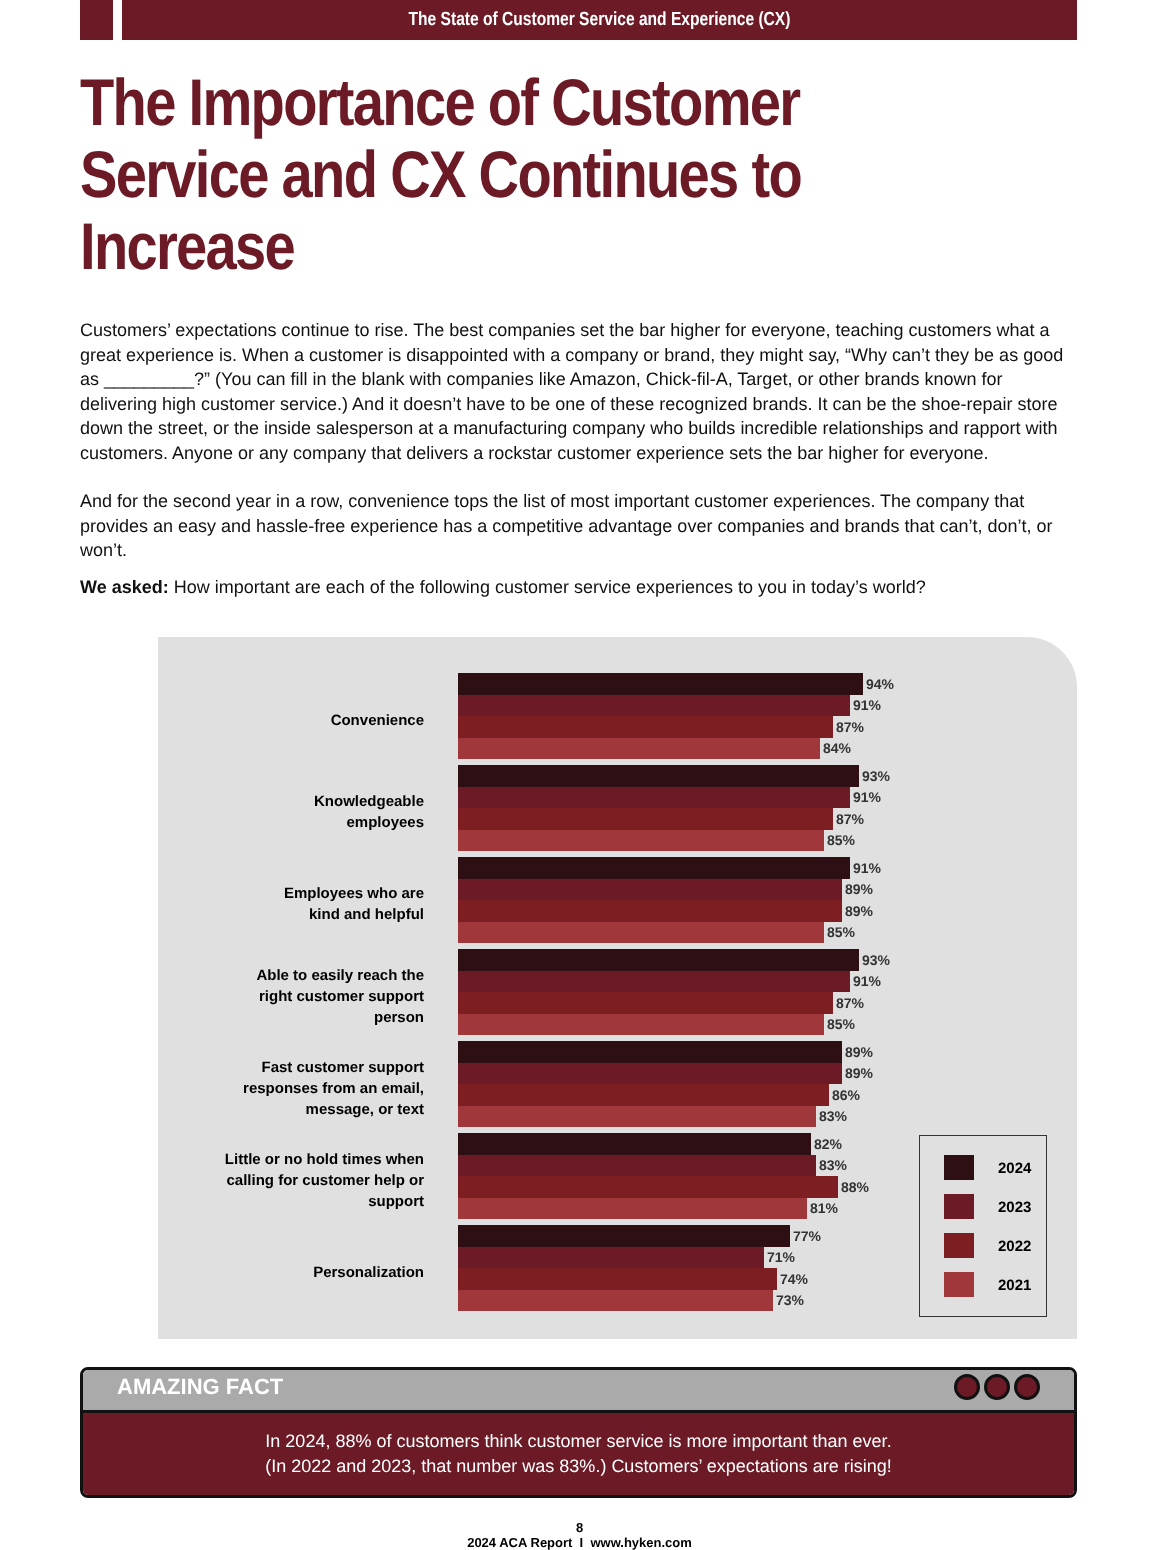The State of Customer Service and Experience (CX)
The Importance of Customer Service and CX Continues to Increase
Customers’ expectations continue to rise. The best companies set the bar higher for everyone, teaching customers what a great experience is. When a customer is disappointed with a company or brand, they might say, “Why can’t they be as good as _________?” (You can fill in the blank with companies like Amazon, Chick-fil-A, Target, or other brands known for delivering high customer service.) And it doesn’t have to be one of these recognized brands. It can be the shoe-repair store down the street, or the inside salesperson at a manufacturing company who builds incredible relationships and rapport with customers. Anyone or any company that delivers a rockstar customer experience sets the bar higher for everyone.
And for the second year in a row, convenience tops the list of most important customer experiences. The company that provides an easy and hassle-free experience has a competitive advantage over companies and brands that can’t, don’t, or won’t.
We asked: How important are each of the following customer service experiences to you in today’s world?
Convenience
94%
91%
87%
84%
Knowledgeable
employees
93%
91%
87%
85%
Employees who are
kind and helpful
91%
89%
89%
85%
Able to easily reach the
right customer support
person
93%
91%
87%
85%
Fast customer support
responses from an email,
message, or text
89%
89%
86%
83%
Little or no hold times when
calling for customer help or
support
82%
83%
88%
81%
Personalization
77%
71%
74%
73%
2024
2023
2022
2021
AMAZING FACT
In 2024, 88% of customers think customer service is more important than ever.
(In 2022 and 2023, that number was 83%.) Customers’ expectations are rising!
8
2024 ACA Report I www.hyken.com